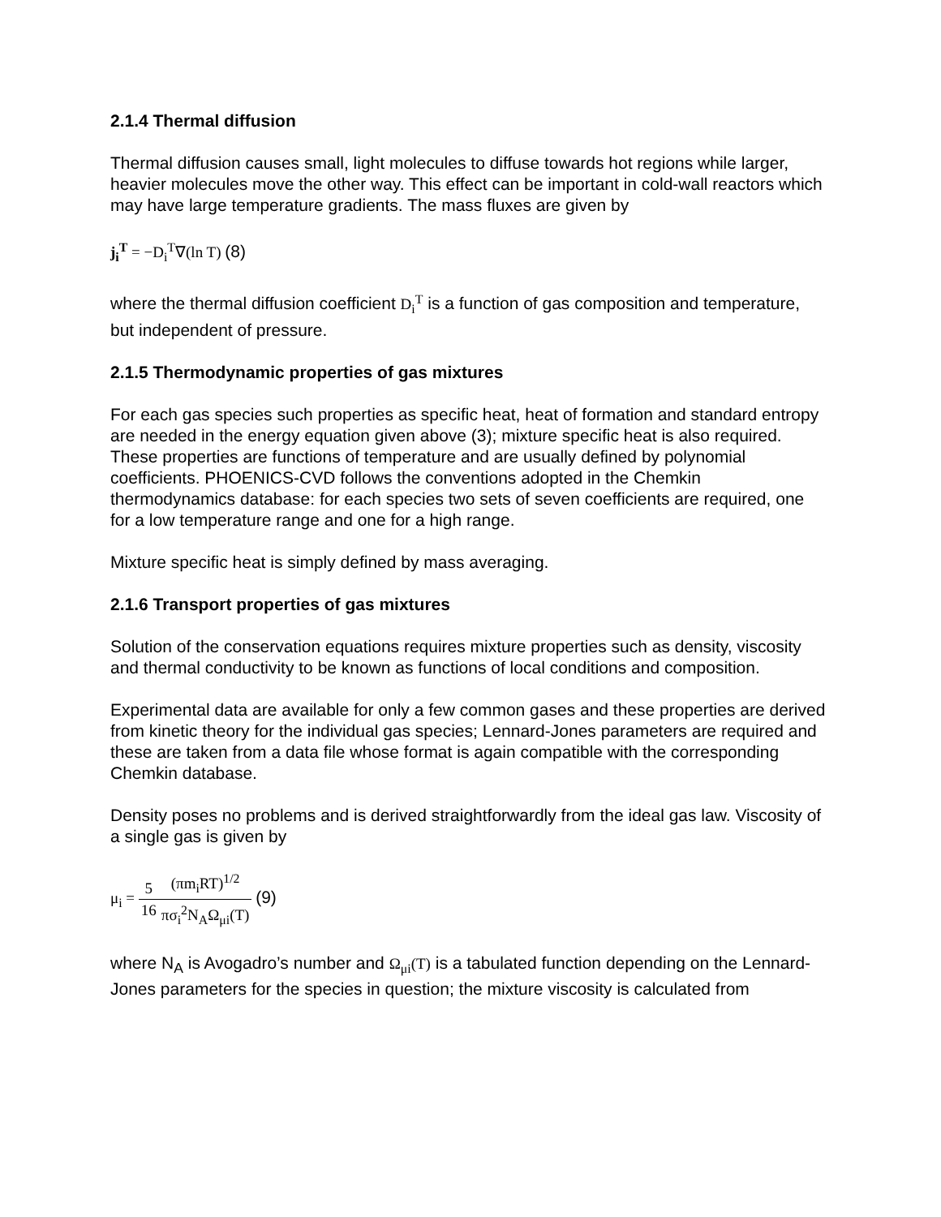2.1.4 Thermal diffusion
Thermal diffusion causes small, light molecules to diffuse towards hot regions while larger, heavier molecules move the other way. This effect can be important in cold-wall reactors which may have large temperature gradients. The mass fluxes are given by
j<sub>i</sub><sup>T</sup> = −D<sub>i</sub><sup>T</sup>∇(ln T) (8)
where the thermal diffusion coefficient D<sub>i</sub><sup>T</sup> is a function of gas composition and temperature, but independent of pressure.
2.1.5 Thermodynamic properties of gas mixtures
For each gas species such properties as specific heat, heat of formation and standard entropy are needed in the energy equation given above (3); mixture specific heat is also required. These properties are functions of temperature and are usually defined by polynomial coefficients. PHOENICS-CVD follows the conventions adopted in the Chemkin thermodynamics database: for each species two sets of seven coefficients are required, one for a low temperature range and one for a high range.
Mixture specific heat is simply defined by mass averaging.
2.1.6 Transport properties of gas mixtures
Solution of the conservation equations requires mixture properties such as density, viscosity and thermal conductivity to be known as functions of local conditions and composition.
Experimental data are available for only a few common gases and these properties are derived from kinetic theory for the individual gas species; Lennard-Jones parameters are required and these are taken from a data file whose format is again compatible with the corresponding Chemkin database.
Density poses no problems and is derived straightforwardly from the ideal gas law. Viscosity of a single gas is given by
μ<sub>i</sub> = 5 16(πm<sub>i</sub>RT)<sup>1/2</sup> πσ<sub>i</sub><sup>2</sup>N<sub>A</sub>Ω<sub>μi</sub>(T) (9)
where N<sub>A</sub> is Avogadro’s number and Ω<sub>μi</sub>(T) is a tabulated function depending on the Lennard-Jones parameters for the species in question; the mixture viscosity is calculated from